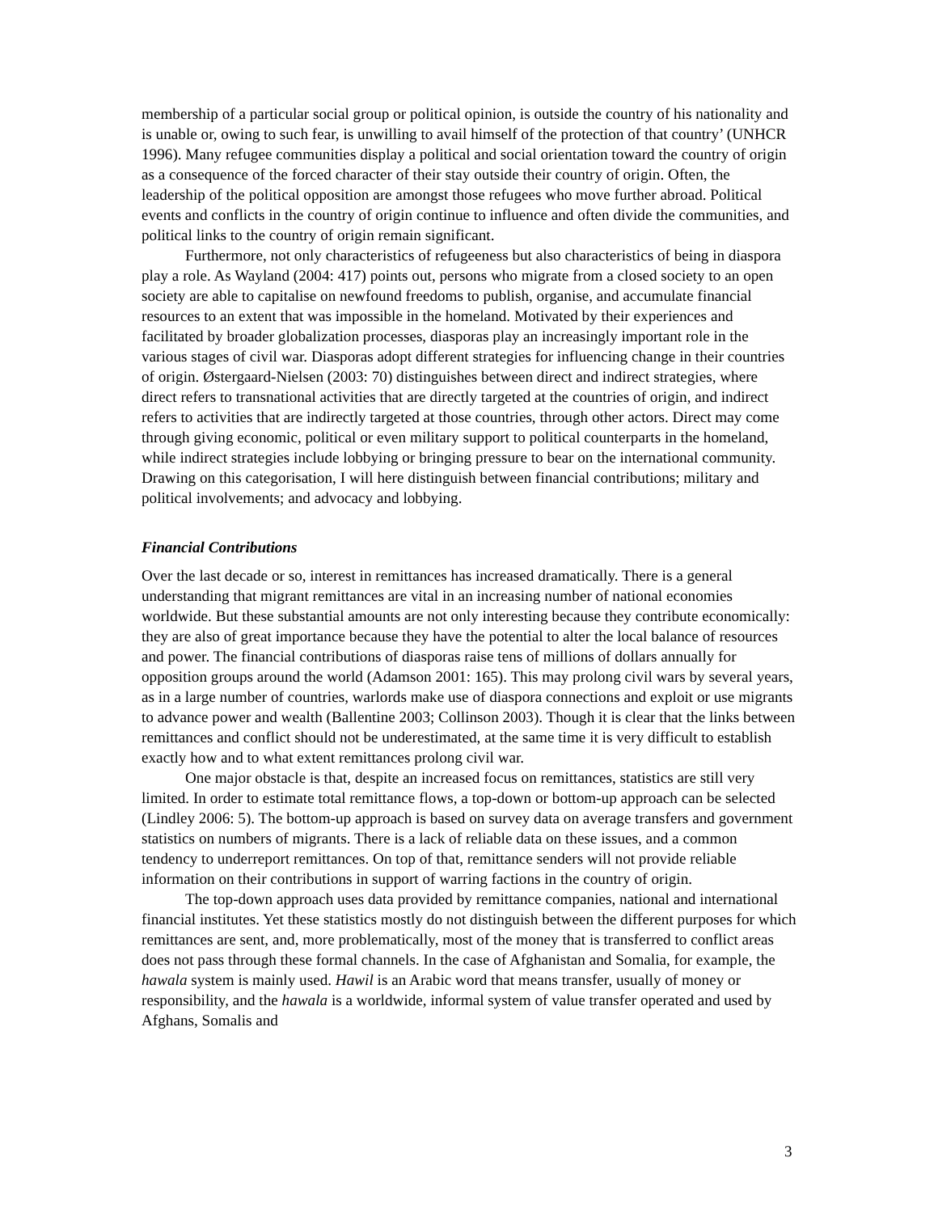membership of a particular social group or political opinion, is outside the country of his nationality and is unable or, owing to such fear, is unwilling to avail himself of the protection of that country’ (UNHCR 1996). Many refugee communities display a political and social orientation toward the country of origin as a consequence of the forced character of their stay outside their country of origin. Often, the leadership of the political opposition are amongst those refugees who move further abroad. Political events and conflicts in the country of origin continue to influence and often divide the communities, and political links to the country of origin remain significant.
Furthermore, not only characteristics of refugeeness but also characteristics of being in diaspora play a role. As Wayland (2004: 417) points out, persons who migrate from a closed society to an open society are able to capitalise on newfound freedoms to publish, organise, and accumulate financial resources to an extent that was impossible in the homeland. Motivated by their experiences and facilitated by broader globalization processes, diasporas play an increasingly important role in the various stages of civil war. Diasporas adopt different strategies for influencing change in their countries of origin. Østergaard-Nielsen (2003: 70) distinguishes between direct and indirect strategies, where direct refers to transnational activities that are directly targeted at the countries of origin, and indirect refers to activities that are indirectly targeted at those countries, through other actors. Direct may come through giving economic, political or even military support to political counterparts in the homeland, while indirect strategies include lobbying or bringing pressure to bear on the international community. Drawing on this categorisation, I will here distinguish between financial contributions; military and political involvements; and advocacy and lobbying.
Financial Contributions
Over the last decade or so, interest in remittances has increased dramatically. There is a general understanding that migrant remittances are vital in an increasing number of national economies worldwide. But these substantial amounts are not only interesting because they contribute economically: they are also of great importance because they have the potential to alter the local balance of resources and power. The financial contributions of diasporas raise tens of millions of dollars annually for opposition groups around the world (Adamson 2001: 165). This may prolong civil wars by several years, as in a large number of countries, warlords make use of diaspora connections and exploit or use migrants to advance power and wealth (Ballentine 2003; Collinson 2003). Though it is clear that the links between remittances and conflict should not be underestimated, at the same time it is very difficult to establish exactly how and to what extent remittances prolong civil war.
One major obstacle is that, despite an increased focus on remittances, statistics are still very limited. In order to estimate total remittance flows, a top-down or bottom-up approach can be selected (Lindley 2006: 5). The bottom-up approach is based on survey data on average transfers and government statistics on numbers of migrants. There is a lack of reliable data on these issues, and a common tendency to underreport remittances. On top of that, remittance senders will not provide reliable information on their contributions in support of warring factions in the country of origin.
The top-down approach uses data provided by remittance companies, national and international financial institutes. Yet these statistics mostly do not distinguish between the different purposes for which remittances are sent, and, more problematically, most of the money that is transferred to conflict areas does not pass through these formal channels. In the case of Afghanistan and Somalia, for example, the hawala system is mainly used. Hawil is an Arabic word that means transfer, usually of money or responsibility, and the hawala is a worldwide, informal system of value transfer operated and used by Afghans, Somalis and
3